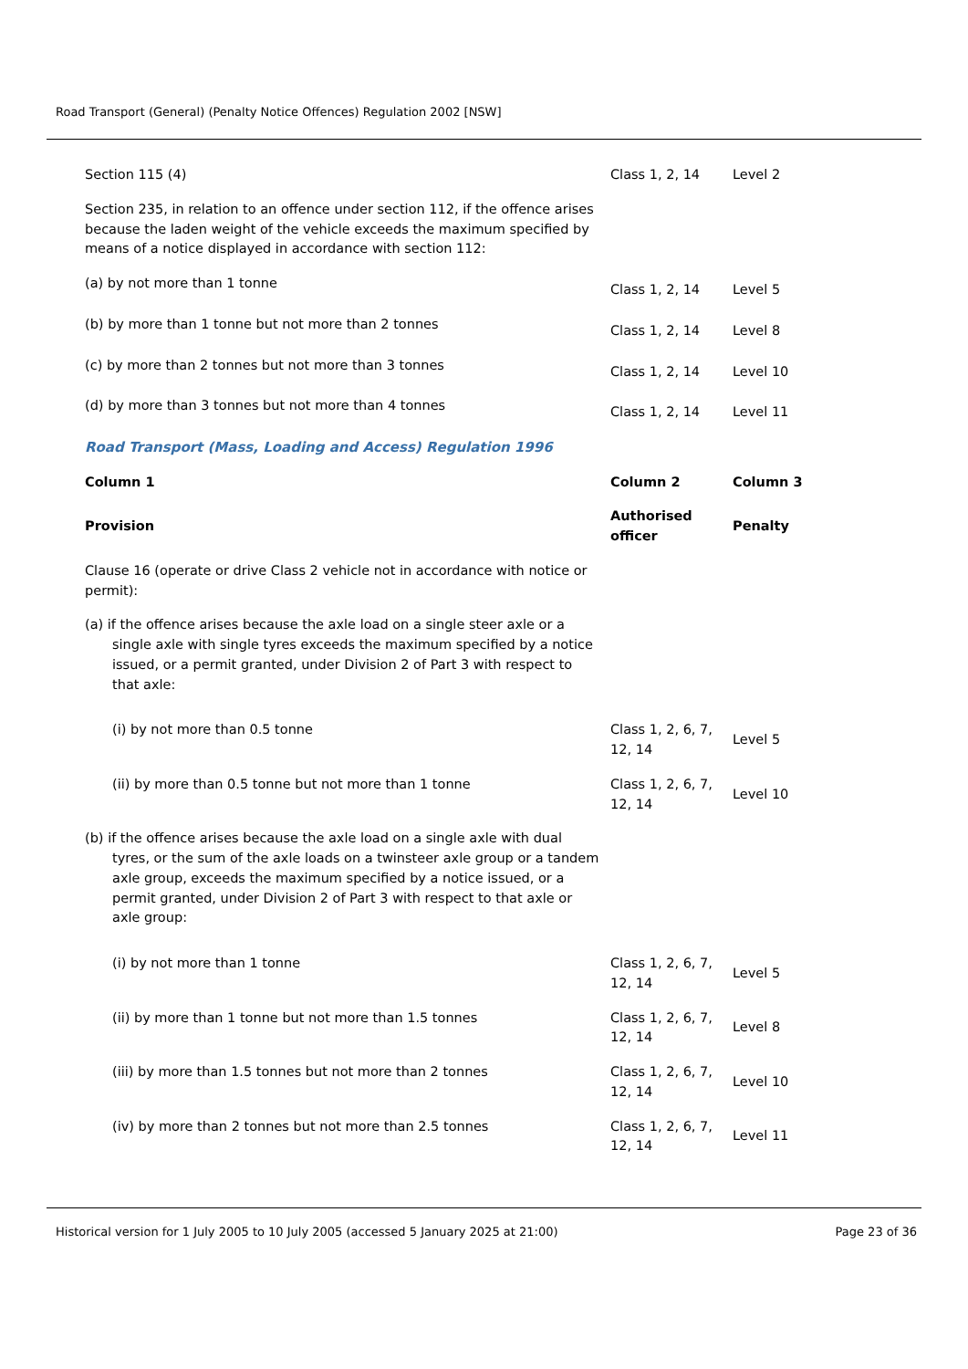Road Transport (General) (Penalty Notice Offences) Regulation 2002 [NSW]
| Section 115 (4) | Class 1, 2, 14 | Level 2 |
| Section 235, in relation to an offence under section 112, if the offence arises because the laden weight of the vehicle exceeds the maximum specified by means of a notice displayed in accordance with section 112: | | |
| (a) by not more than 1 tonne | Class 1, 2, 14 | Level 5 |
| (b) by more than 1 tonne but not more than 2 tonnes | Class 1, 2, 14 | Level 8 |
| (c) by more than 2 tonnes but not more than 3 tonnes | Class 1, 2, 14 | Level 10 |
| (d) by more than 3 tonnes but not more than 4 tonnes | Class 1, 2, 14 | Level 11 |
| Road Transport (Mass, Loading and Access) Regulation 1996 | | |
| Column 1 | Column 2 | Column 3 |
| Provision | Authorised officer | Penalty |
| Clause 16 (operate or drive Class 2 vehicle not in accordance with notice or permit): | | |
| (a) if the offence arises because the axle load on a single steer axle or a single axle with single tyres exceeds the maximum specified by a notice issued, or a permit granted, under Division 2 of Part 3 with respect to that axle: | | |
| (i) by not more than 0.5 tonne | Class 1, 2, 6, 7, 12, 14 | Level 5 |
| (ii) by more than 0.5 tonne but not more than 1 tonne | Class 1, 2, 6, 7, 12, 14 | Level 10 |
| (b) if the offence arises because the axle load on a single axle with dual tyres, or the sum of the axle loads on a twinsteer axle group or a tandem axle group, exceeds the maximum specified by a notice issued, or a permit granted, under Division 2 of Part 3 with respect to that axle or axle group: | | |
| (i) by not more than 1 tonne | Class 1, 2, 6, 7, 12, 14 | Level 5 |
| (ii) by more than 1 tonne but not more than 1.5 tonnes | Class 1, 2, 6, 7, 12, 14 | Level 8 |
| (iii) by more than 1.5 tonnes but not more than 2 tonnes | Class 1, 2, 6, 7, 12, 14 | Level 10 |
| (iv) by more than 2 tonnes but not more than 2.5 tonnes | Class 1, 2, 6, 7, 12, 14 | Level 11 |
Historical version for 1 July 2005 to 10 July 2005 (accessed 5 January 2025 at 21:00) Page 23 of 36